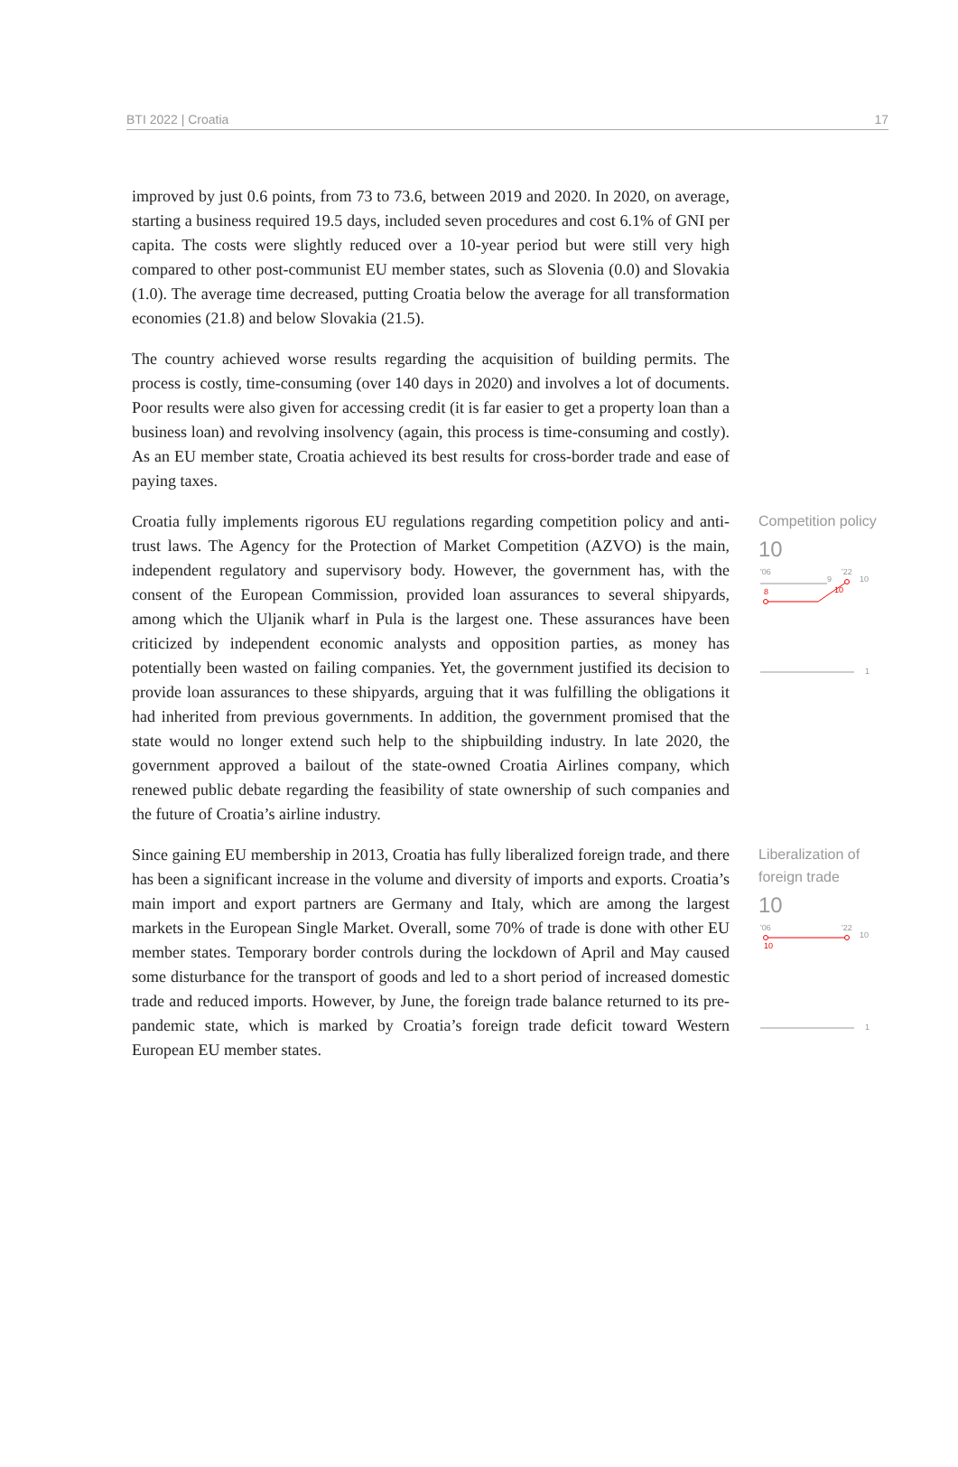BTI 2022 | Croatia 17
improved by just 0.6 points, from 73 to 73.6, between 2019 and 2020. In 2020, on average, starting a business required 19.5 days, included seven procedures and cost 6.1% of GNI per capita. The costs were slightly reduced over a 10-year period but were still very high compared to other post-communist EU member states, such as Slovenia (0.0) and Slovakia (1.0). The average time decreased, putting Croatia below the average for all transformation economies (21.8) and below Slovakia (21.5).
The country achieved worse results regarding the acquisition of building permits. The process is costly, time-consuming (over 140 days in 2020) and involves a lot of documents. Poor results were also given for accessing credit (it is far easier to get a property loan than a business loan) and revolving insolvency (again, this process is time-consuming and costly). As an EU member state, Croatia achieved its best results for cross-border trade and ease of paying taxes.
Croatia fully implements rigorous EU regulations regarding competition policy and anti-trust laws. The Agency for the Protection of Market Competition (AZVO) is the main, independent regulatory and supervisory body. However, the government has, with the consent of the European Commission, provided loan assurances to several shipyards, among which the Uljanik wharf in Pula is the largest one. These assurances have been criticized by independent economic analysts and opposition parties, as money has potentially been wasted on failing companies. Yet, the government justified its decision to provide loan assurances to these shipyards, arguing that it was fulfilling the obligations it had inherited from previous governments. In addition, the government promised that the state would no longer extend such help to the shipbuilding industry. In late 2020, the government approved a bailout of the state-owned Croatia Airlines company, which renewed public debate regarding the feasibility of state ownership of such companies and the future of Croatia’s airline industry.
Competition policy
10
'06
'22
10
9
8
10
1
Since gaining EU membership in 2013, Croatia has fully liberalized foreign trade, and there has been a significant increase in the volume and diversity of imports and exports. Croatia’s main import and export partners are Germany and Italy, which are among the largest markets in the European Single Market. Overall, some 70% of trade is done with other EU member states. Temporary border controls during the lockdown of April and May caused some disturbance for the transport of goods and led to a short period of increased domestic trade and reduced imports. However, by June, the foreign trade balance returned to its pre-pandemic state, which is marked by Croatia’s foreign trade deficit toward Western European EU member states.
Liberalization of foreign trade
10
'06
'22
10
10
1